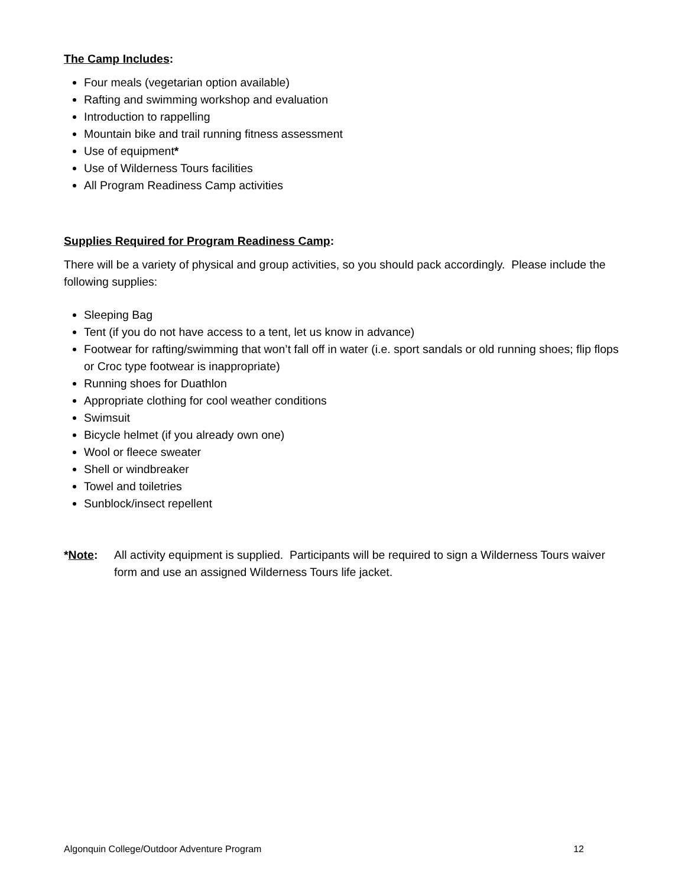The Camp Includes:
Four meals (vegetarian option available)
Rafting and swimming workshop and evaluation
Introduction to rappelling
Mountain bike and trail running fitness assessment
Use of equipment*
Use of Wilderness Tours facilities
All Program Readiness Camp activities
Supplies Required for Program Readiness Camp:
There will be a variety of physical and group activities, so you should pack accordingly. Please include the following supplies:
Sleeping Bag
Tent (if you do not have access to a tent, let us know in advance)
Footwear for rafting/swimming that won’t fall off in water (i.e. sport sandals or old running shoes; flip flops or Croc type footwear is inappropriate)
Running shoes for Duathlon
Appropriate clothing for cool weather conditions
Swimsuit
Bicycle helmet (if you already own one)
Wool or fleece sweater
Shell or windbreaker
Towel and toiletries
Sunblock/insect repellent
*Note: All activity equipment is supplied. Participants will be required to sign a Wilderness Tours waiver form and use an assigned Wilderness Tours life jacket.
Algonquin College/Outdoor Adventure Program 12